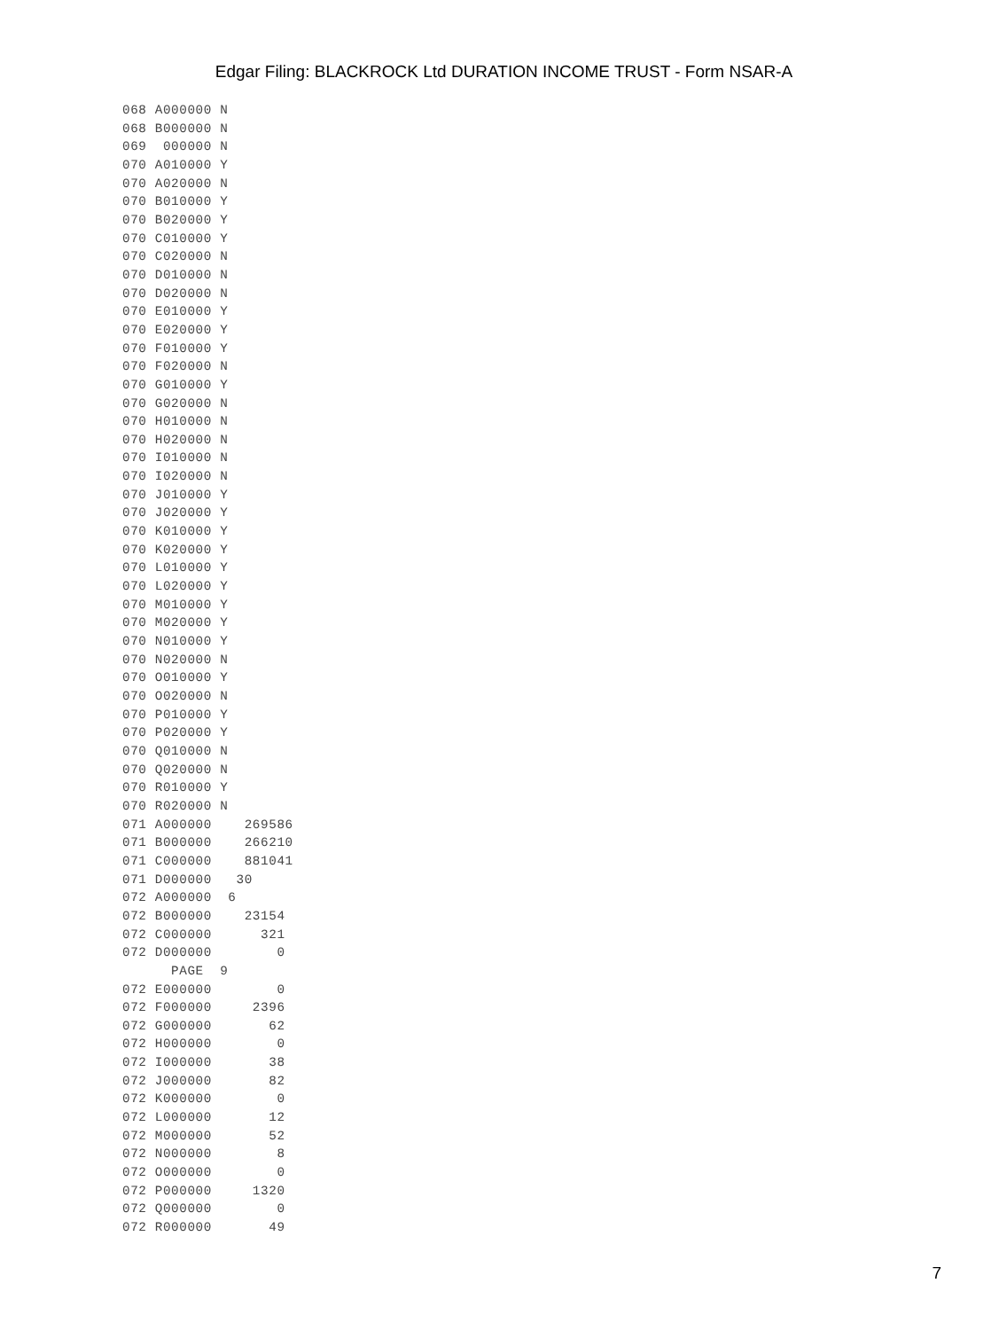Edgar Filing: BLACKROCK Ltd DURATION INCOME TRUST - Form NSAR-A
068 A000000 N
068 B000000 N
069  000000 N
070 A010000 Y
070 A020000 N
070 B010000 Y
070 B020000 Y
070 C010000 Y
070 C020000 N
070 D010000 N
070 D020000 N
070 E010000 Y
070 E020000 Y
070 F010000 Y
070 F020000 N
070 G010000 Y
070 G020000 N
070 H010000 N
070 H020000 N
070 I010000 N
070 I020000 N
070 J010000 Y
070 J020000 Y
070 K010000 Y
070 K020000 Y
070 L010000 Y
070 L020000 Y
070 M010000 Y
070 M020000 Y
070 N010000 Y
070 N020000 N
070 O010000 Y
070 O020000 N
070 P010000 Y
070 P020000 Y
070 Q010000 N
070 Q020000 N
070 R010000 Y
070 R020000 N
071 A000000    269586
071 B000000    266210
071 C000000    881041
071 D000000   30
072 A000000  6
072 B000000    23154
072 C000000      321
072 D000000        0
      PAGE  9
072 E000000        0
072 F000000     2396
072 G000000       62
072 H000000        0
072 I000000       38
072 J000000       82
072 K000000        0
072 L000000       12
072 M000000       52
072 N000000        8
072 O000000        0
072 P000000     1320
072 Q000000        0
072 R000000       49
7